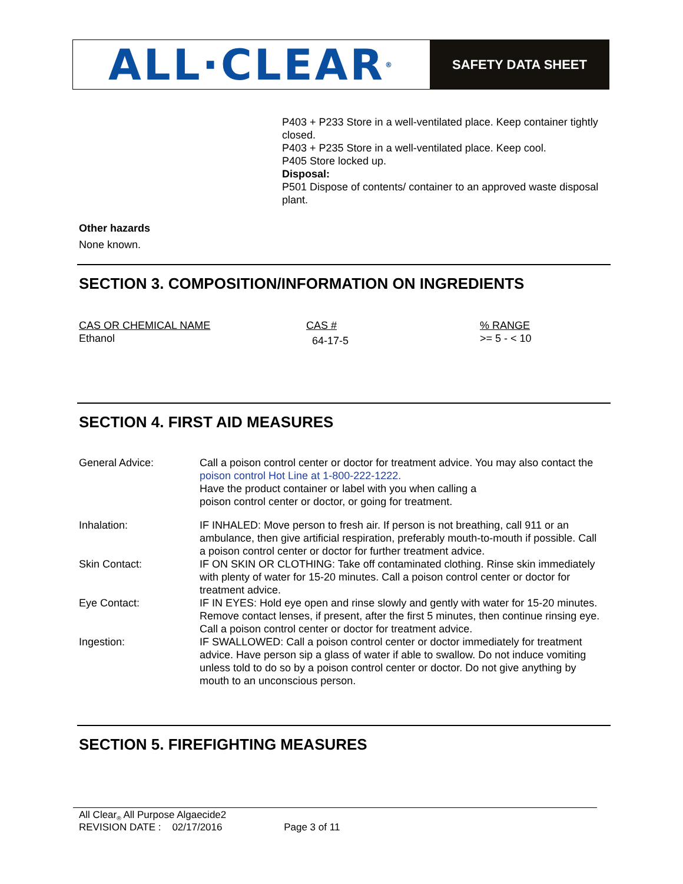ALL·CLEAR<sup>®</sup>
SAFETY DATA SHEET
P403 + P233 Store in a well-ventilated place. Keep container tightly closed.
P403 + P235 Store in a well-ventilated place. Keep cool.
P405 Store locked up.
Disposal:
P501 Dispose of contents/ container to an approved waste disposal plant.
Other hazards
None known.
SECTION 3. COMPOSITION/INFORMATION ON INGREDIENTS
| CAS OR CHEMICAL NAME | CAS # | % RANGE |
| Ethanol | 64-17-5 | >= 5 - < 10 |
SECTION 4. FIRST AID MEASURES
| General Advice: | Call a poison control center or doctor for treatment advice. You may also contact the poison control Hot Line at 1-800-222-1222. Have the product container or label with you when calling a poison control center or doctor, or going for treatment. |
| Inhalation: | IF INHALED: Move person to fresh air. If person is not breathing, call 911 or an ambulance, then give artificial respiration, preferably mouth-to-mouth if possible. Call a poison control center or doctor for further treatment advice. |
| Skin Contact: | IF ON SKIN OR CLOTHING: Take off contaminated clothing. Rinse skin immediately with plenty of water for 15-20 minutes. Call a poison control center or doctor for treatment advice. |
| Eye Contact: | IF IN EYES: Hold eye open and rinse slowly and gently with water for 15-20 minutes. Remove contact lenses, if present, after the first 5 minutes, then continue rinsing eye. Call a poison control center or doctor for treatment advice. |
| Ingestion: | IF SWALLOWED: Call a poison control center or doctor immediately for treatment advice. Have person sip a glass of water if able to swallow. Do not induce vomiting unless told to do so by a poison control center or doctor. Do not give anything by mouth to an unconscious person. |
SECTION 5. FIREFIGHTING MEASURES
All Clear<sub>®</sub> All Purpose Algaecide2
REVISION DATE : 02/17/2016 Page 3 of 11